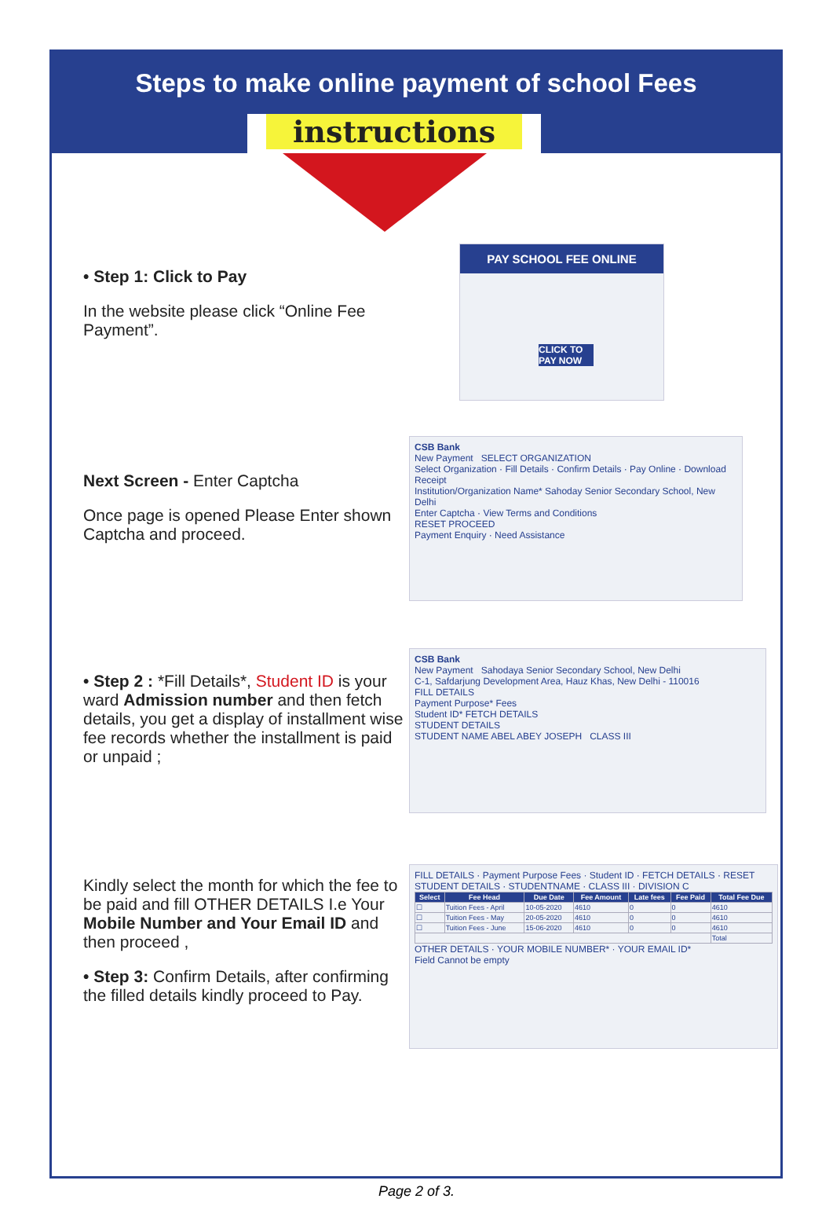Steps to make online payment of school Fees
instructions
• Step 1: Click to Pay
In the website please click “Online Fee Payment”.
PAY SCHOOL FEE ONLINE
CLICK TO PAY NOW
Next Screen - Enter Captcha
Once page is opened Please Enter shown Captcha and proceed.
CSB Bank
New Payment SELECT ORGANIZATION
Select Organization · Fill Details · Confirm Details · Pay Online · Download Receipt
Institution/Organization Name* Sahoday Senior Secondary School, New Delhi
Enter Captcha · View Terms and Conditions
RESET PROCEED
Payment Enquiry · Need Assistance
• Step 2 : *Fill Details*, Student ID is your ward Admission number and then fetch details, you get a display of installment wise fee records whether the installment is paid or unpaid ;
CSB Bank
New Payment Sahodaya Senior Secondary School, New Delhi
C-1, Safdarjung Development Area, Hauz Khas, New Delhi - 110016
FILL DETAILS
Payment Purpose* Fees
Student ID* FETCH DETAILS
STUDENT DETAILS
STUDENT NAME ABEL ABEY JOSEPH CLASS III
Kindly select the month for which the fee to be paid and fill OTHER DETAILS I.e Your Mobile Number and Your Email ID and then proceed ,
• Step 3: Confirm Details, after confirming the filled details kindly proceed to Pay.
FILL DETAILS · Payment Purpose Fees · Student ID · FETCH DETAILS · RESET
STUDENT DETAILS · STUDENTNAME · CLASS III · DIVISION C
| Select | Fee Head | Due Date | Fee Amount | Late fees | Fee Paid | Total Fee Due |
| --- | --- | --- | --- | --- | --- | --- |
| ☐ | Tuition Fees - April | 10-05-2020 | 4610 | 0 | 0 | 4610 |
| ☐ | Tuition Fees - May | 20-05-2020 | 4610 | 0 | 0 | 4610 |
| ☐ | Tuition Fees - June | 15-06-2020 | 4610 | 0 | 0 | 4610 |
| | | | | | | Total |
OTHER DETAILS · YOUR MOBILE NUMBER* · YOUR EMAIL ID*
Field Cannot be empty
Page 2 of 3.